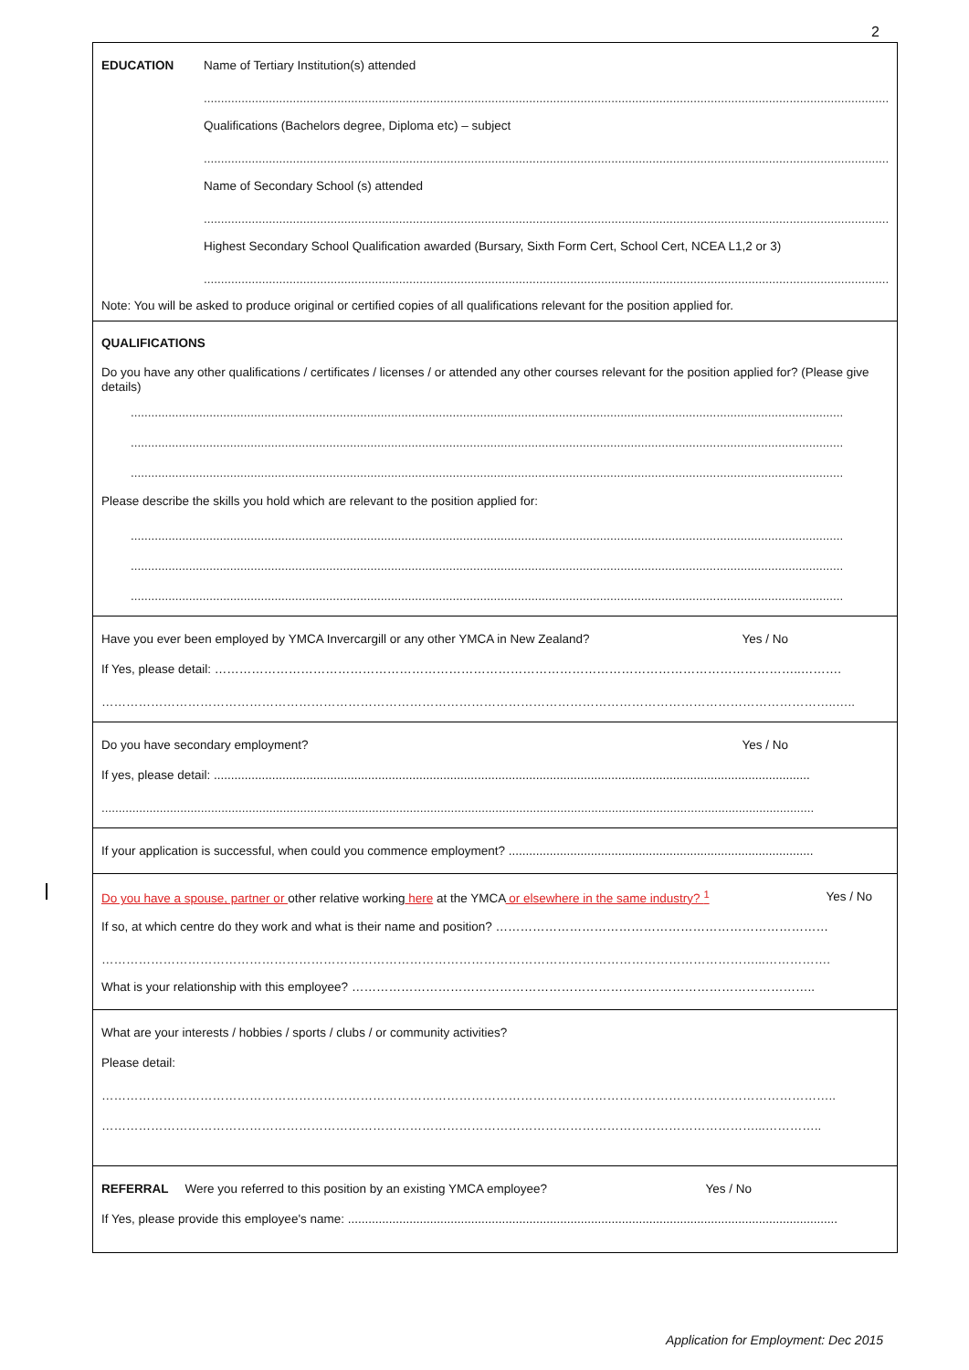2
EDUCATION Name of Tertiary Institution(s) attended
................................................................................................................................................................................................................
Qualifications (Bachelors degree, Diploma etc) – subject
................................................................................................................................................................................................................
Name of Secondary School (s) attended
................................................................................................................................................................................................................
Highest Secondary School Qualification awarded (Bursary, Sixth Form Cert, School Cert, NCEA L1,2 or 3)
................................................................................................................................................................................................................
Note: You will be asked to produce original or certified copies of all qualifications relevant for the position applied for.
QUALIFICATIONS
Do you have any other qualifications / certificates / licenses / or attended any other courses relevant for the position applied for? (Please give details)
................................................................................................................................................................................................................
................................................................................................................................................................................................................
................................................................................................................................................................................................................
Please describe the skills you hold which are relevant to the position applied for:
................................................................................................................................................................................................................
................................................................................................................................................................................................................
................................................................................................................................................................................................................
Have you ever been employed by YMCA Invercargill or any other YMCA in New Zealand? Yes / No
If Yes, please detail: ……………………………………………………………………………………………………………………………..……….
……………………………………………………………………………………………………………………………………………………………..…..
Do you have secondary employment? Yes / No
If yes, please detail: ..............................................................................................................................................................................
................................................................................................................................................................................................................
If your application is successful, when could you commence employment? .........................................................................................
Do you have a spouse, partner or other relative working here at the YMCA or elsewhere in the same industry? <sup>1</sup> Yes / No
If so, at which centre do they work and what is their name and position? ………………………………………………………………………
……………………………………………………………………………………………………………………………………………...…………….
What is your relationship with this employee? …………………………………………………………………………………………………..
What are your interests / hobbies / sports / clubs / or community activities?
Please detail:
……………………………………………………………………………………………………………………………………………………………..
……………………………………………………………………………………………………………………………………………...…………..
REFERRAL Were you referred to this position by an existing YMCA employee? Yes / No
If Yes, please provide this employee's name: ...............................................................................................................................................
Application for Employment: Dec 2015